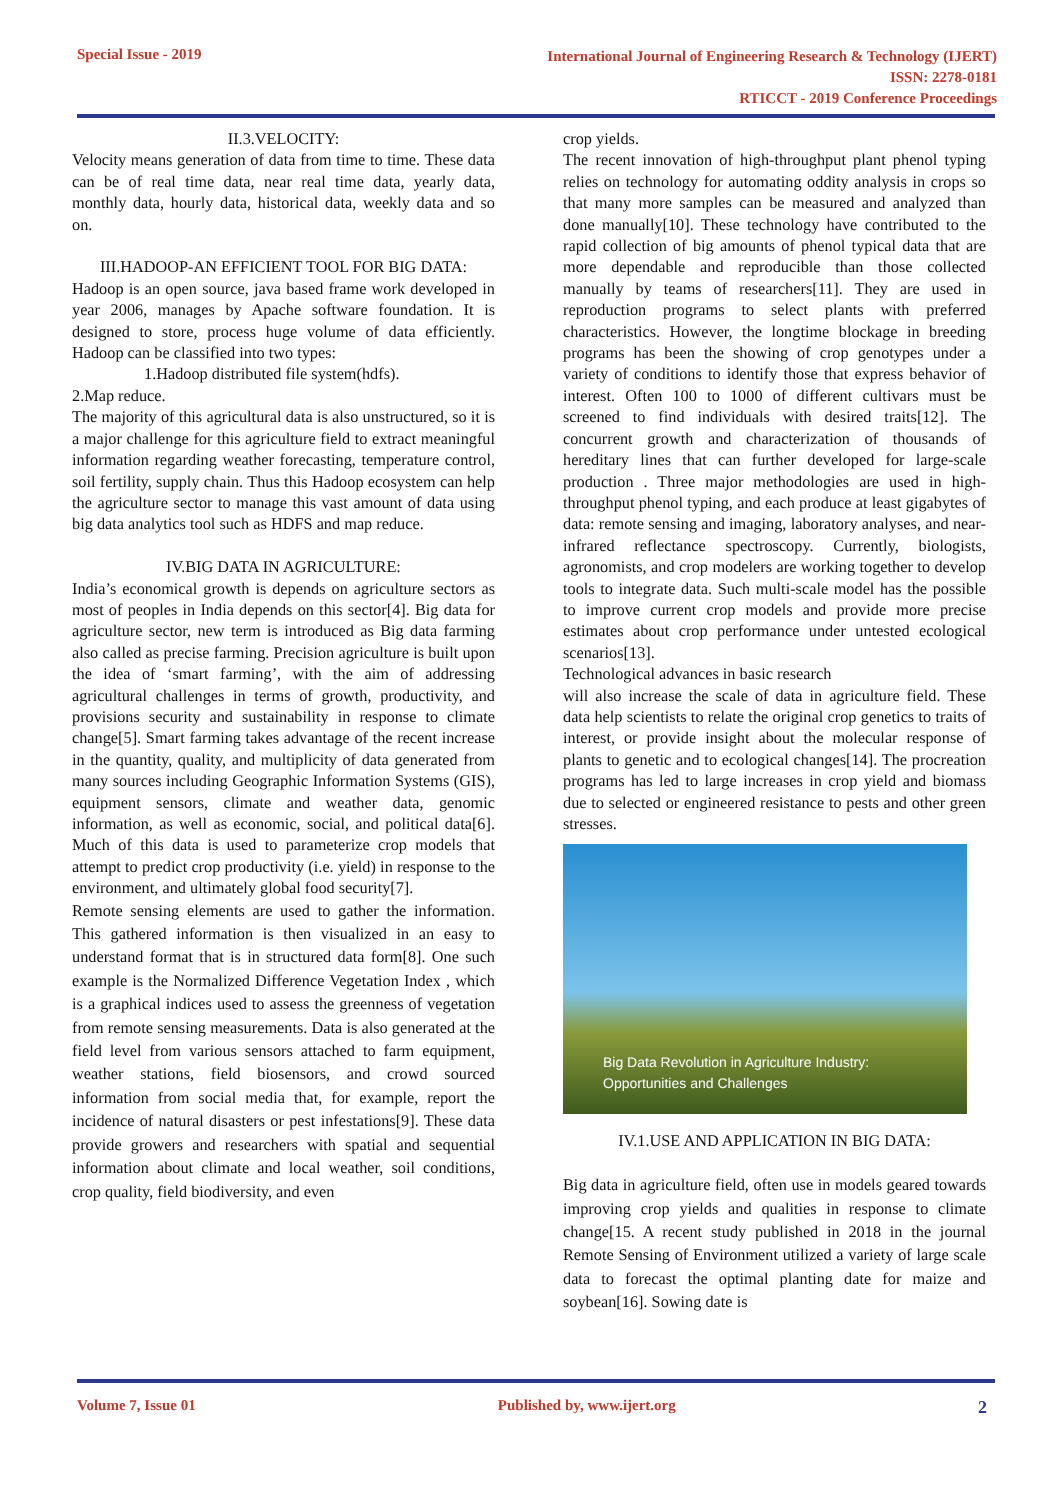Special Issue - 2019
International Journal of Engineering Research & Technology (IJERT)
ISSN: 2278-0181
RTICCT - 2019 Conference Proceedings
II.3.VELOCITY:
Velocity means generation of data from time to time. These data can be of real time data, near real time data, yearly data, monthly data, hourly data, historical data, weekly data and so on.
III.HADOOP-AN EFFICIENT TOOL FOR BIG DATA:
Hadoop is an open source, java based frame work developed in year 2006, manages by Apache software foundation. It is designed to store, process huge volume of data efficiently. Hadoop can be classified into two types:
1.Hadoop distributed file system(hdfs).
2.Map reduce.
The majority of this agricultural data is also unstructured, so it is a major challenge for this agriculture field to extract meaningful information regarding weather forecasting, temperature control, soil fertility, supply chain. Thus this Hadoop ecosystem can help the agriculture sector to manage this vast amount of data using big data analytics tool such as HDFS and map reduce.
IV.BIG DATA IN AGRICULTURE:
India’s economical growth is depends on agriculture sectors as most of peoples in India depends on this sector[4]. Big data for agriculture sector, new term is introduced as Big data farming also called as precise farming. Precision agriculture is built upon the idea of ‘smart farming’, with the aim of addressing agricultural challenges in terms of growth, productivity, and provisions security and sustainability in response to climate change[5]. Smart farming takes advantage of the recent increase in the quantity, quality, and multiplicity of data generated from many sources including Geographic Information Systems (GIS), equipment sensors, climate and weather data, genomic information, as well as economic, social, and political data[6]. Much of this data is used to parameterize crop models that attempt to predict crop productivity (i.e. yield) in response to the environment, and ultimately global food security[7].
Remote sensing elements are used to gather the information. This gathered information is then visualized in an easy to understand format that is in structured data form[8]. One such example is the Normalized Difference Vegetation Index , which is a graphical indices used to assess the greenness of vegetation from remote sensing measurements. Data is also generated at the field level from various sensors attached to farm equipment, weather stations, field biosensors, and crowd sourced information from social media that, for example, report the incidence of natural disasters or pest infestations[9]. These data provide growers and researchers with spatial and sequential information about climate and local weather, soil conditions, crop quality, field biodiversity, and even
crop yields.
The recent innovation of high-throughput plant phenol typing relies on technology for automating oddity analysis in crops so that many more samples can be measured and analyzed than done manually[10]. These technology have contributed to the rapid collection of big amounts of phenol typical data that are more dependable and reproducible than those collected manually by teams of researchers[11]. They are used in reproduction programs to select plants with preferred characteristics. However, the longtime blockage in breeding programs has been the showing of crop genotypes under a variety of conditions to identify those that express behavior of interest. Often 100 to 1000 of different cultivars must be screened to find individuals with desired traits[12]. The concurrent growth and characterization of thousands of hereditary lines that can further developed for large-scale production . Three major methodologies are used in high- throughput phenol typing, and each produce at least gigabytes of data: remote sensing and imaging, laboratory analyses, and near-infrared reflectance spectroscopy. Currently, biologists, agronomists, and crop modelers are working together to develop tools to integrate data. Such multi-scale model has the possible to improve current crop models and provide more precise estimates about crop performance under untested ecological scenarios[13].
Technological advances in basic research
will also increase the scale of data in agriculture field. These data help scientists to relate the original crop genetics to traits of interest, or provide insight about the molecular response of plants to genetic and to ecological changes[14]. The procreation programs has led to large increases in crop yield and biomass due to selected or engineered resistance to pests and other green stresses.
Big Data Revolution in Agriculture Industry:
Opportunities and Challenges
IV.1.USE AND APPLICATION IN BIG DATA:
Big data in agriculture field, often use in models geared towards improving crop yields and qualities in response to climate change[15. A recent study published in 2018 in the journal Remote Sensing of Environment utilized a variety of large scale data to forecast the optimal planting date for maize and soybean[16]. Sowing date is
Volume 7, Issue 01 Published by, www.ijert.org
2